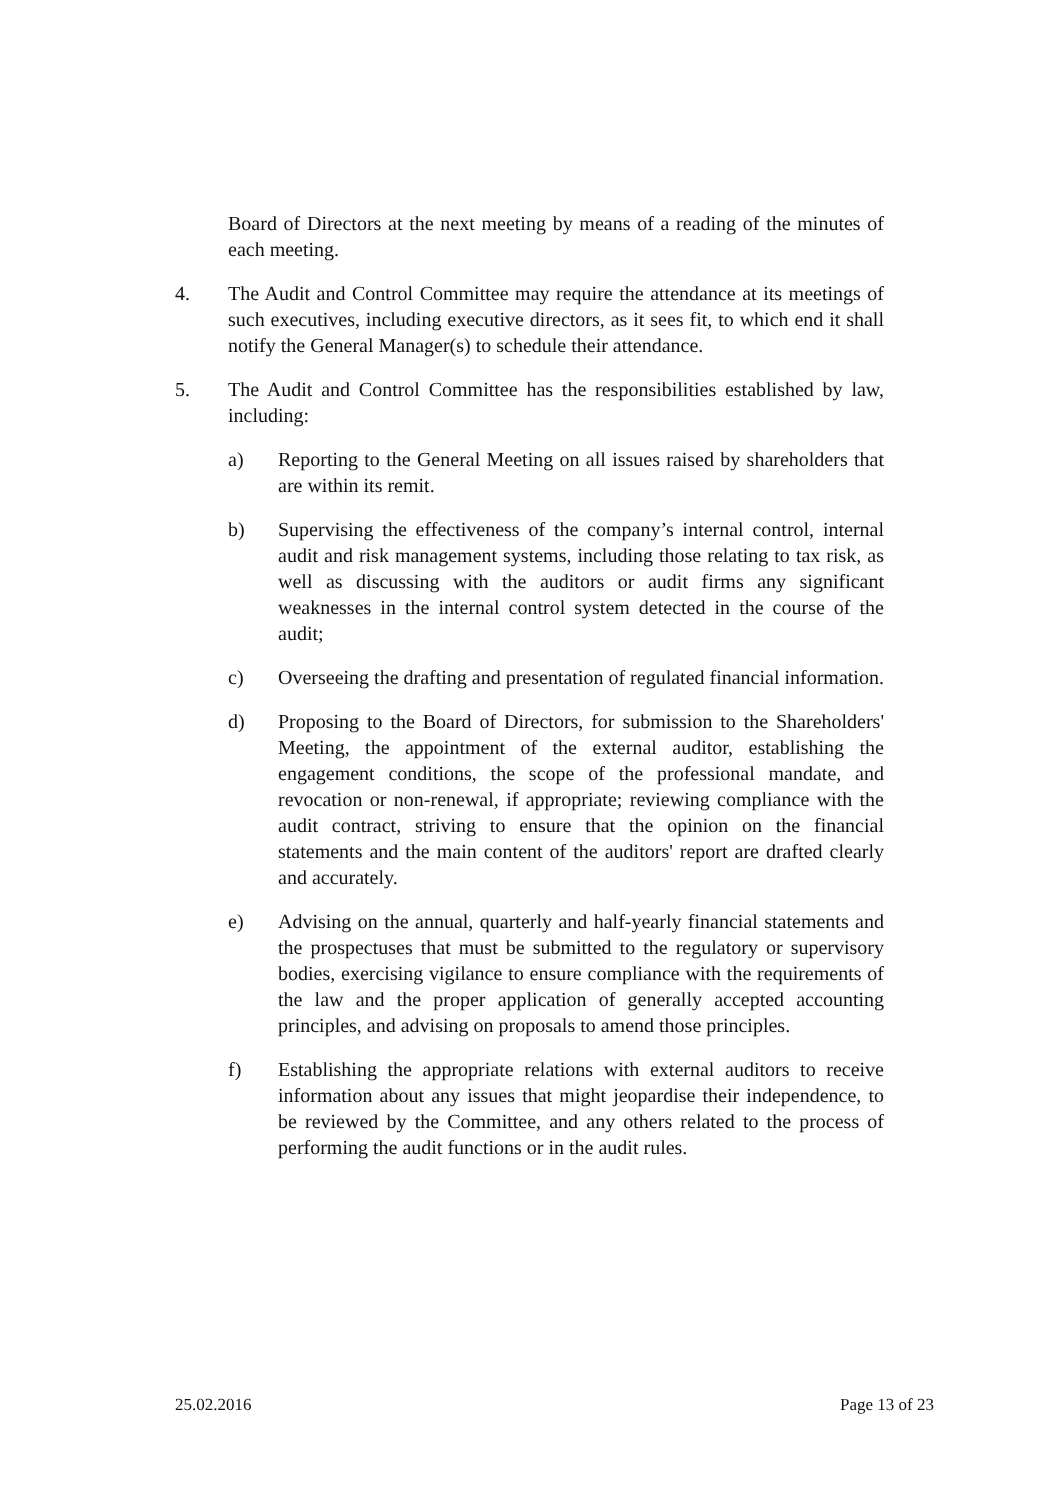Board of Directors at the next meeting by means of a reading of the minutes of each meeting.
4. The Audit and Control Committee may require the attendance at its meetings of such executives, including executive directors, as it sees fit, to which end it shall notify the General Manager(s) to schedule their attendance.
5. The Audit and Control Committee has the responsibilities established by law, including:
a) Reporting to the General Meeting on all issues raised by shareholders that are within its remit.
b) Supervising the effectiveness of the company’s internal control, internal audit and risk management systems, including those relating to tax risk, as well as discussing with the auditors or audit firms any significant weaknesses in the internal control system detected in the course of the audit;
c) Overseeing the drafting and presentation of regulated financial information.
d) Proposing to the Board of Directors, for submission to the Shareholders' Meeting, the appointment of the external auditor, establishing the engagement conditions, the scope of the professional mandate, and revocation or non-renewal, if appropriate; reviewing compliance with the audit contract, striving to ensure that the opinion on the financial statements and the main content of the auditors' report are drafted clearly and accurately.
e) Advising on the annual, quarterly and half-yearly financial statements and the prospectuses that must be submitted to the regulatory or supervisory bodies, exercising vigilance to ensure compliance with the requirements of the law and the proper application of generally accepted accounting principles, and advising on proposals to amend those principles.
f) Establishing the appropriate relations with external auditors to receive information about any issues that might jeopardise their independence, to be reviewed by the Committee, and any others related to the process of performing the audit functions or in the audit rules.
25.02.2016 Page 13 of 23